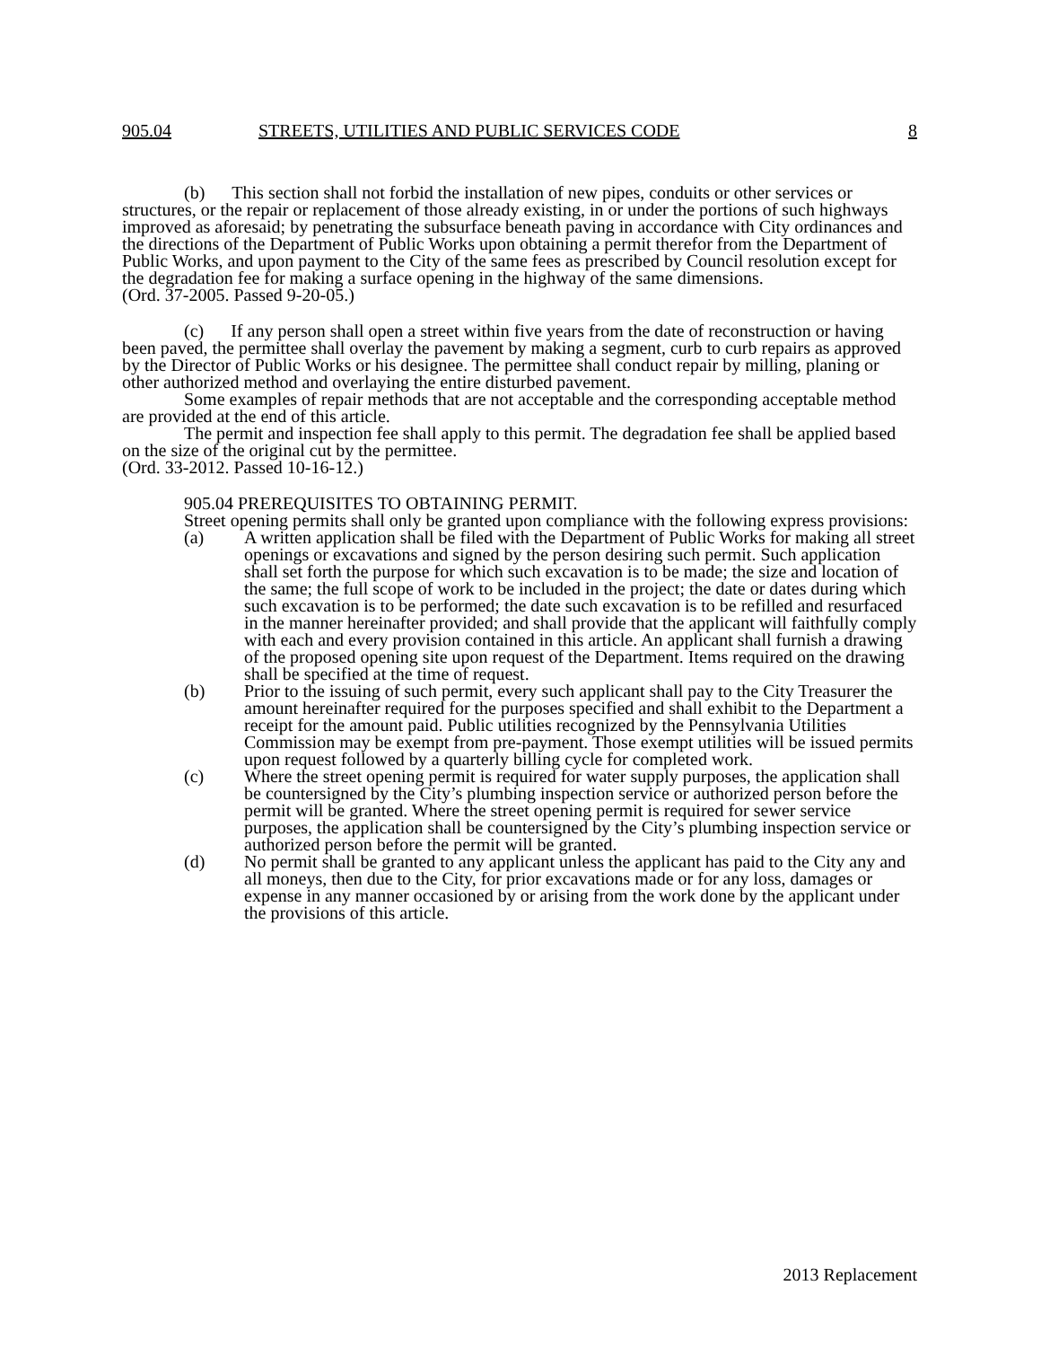905.04 STREETS, UTILITIES AND PUBLIC SERVICES CODE 8
(b) This section shall not forbid the installation of new pipes, conduits or other services or structures, or the repair or replacement of those already existing, in or under the portions of such highways improved as aforesaid; by penetrating the subsurface beneath paving in accordance with City ordinances and the directions of the Department of Public Works upon obtaining a permit therefor from the Department of Public Works, and upon payment to the City of the same fees as prescribed by Council resolution except for the degradation fee for making a surface opening in the highway of the same dimensions.
(Ord. 37-2005. Passed 9-20-05.)
(c) If any person shall open a street within five years from the date of reconstruction or having been paved, the permittee shall overlay the pavement by making a segment, curb to curb repairs as approved by the Director of Public Works or his designee. The permittee shall conduct repair by milling, planing or other authorized method and overlaying the entire disturbed pavement.
Some examples of repair methods that are not acceptable and the corresponding acceptable method are provided at the end of this article.
The permit and inspection fee shall apply to this permit. The degradation fee shall be applied based on the size of the original cut by the permittee.
(Ord. 33-2012. Passed 10-16-12.)
905.04 PREREQUISITES TO OBTAINING PERMIT.
Street opening permits shall only be granted upon compliance with the following express provisions:
(a) A written application shall be filed with the Department of Public Works for making all street openings or excavations and signed by the person desiring such permit. Such application shall set forth the purpose for which such excavation is to be made; the size and location of the same; the full scope of work to be included in the project; the date or dates during which such excavation is to be performed; the date such excavation is to be refilled and resurfaced in the manner hereinafter provided; and shall provide that the applicant will faithfully comply with each and every provision contained in this article. An applicant shall furnish a drawing of the proposed opening site upon request of the Department. Items required on the drawing shall be specified at the time of request.
(b) Prior to the issuing of such permit, every such applicant shall pay to the City Treasurer the amount hereinafter required for the purposes specified and shall exhibit to the Department a receipt for the amount paid. Public utilities recognized by the Pennsylvania Utilities Commission may be exempt from pre-payment. Those exempt utilities will be issued permits upon request followed by a quarterly billing cycle for completed work.
(c) Where the street opening permit is required for water supply purposes, the application shall be countersigned by the City’s plumbing inspection service or authorized person before the permit will be granted. Where the street opening permit is required for sewer service purposes, the application shall be countersigned by the City’s plumbing inspection service or authorized person before the permit will be granted.
(d) No permit shall be granted to any applicant unless the applicant has paid to the City any and all moneys, then due to the City, for prior excavations made or for any loss, damages or expense in any manner occasioned by or arising from the work done by the applicant under the provisions of this article.
2013 Replacement